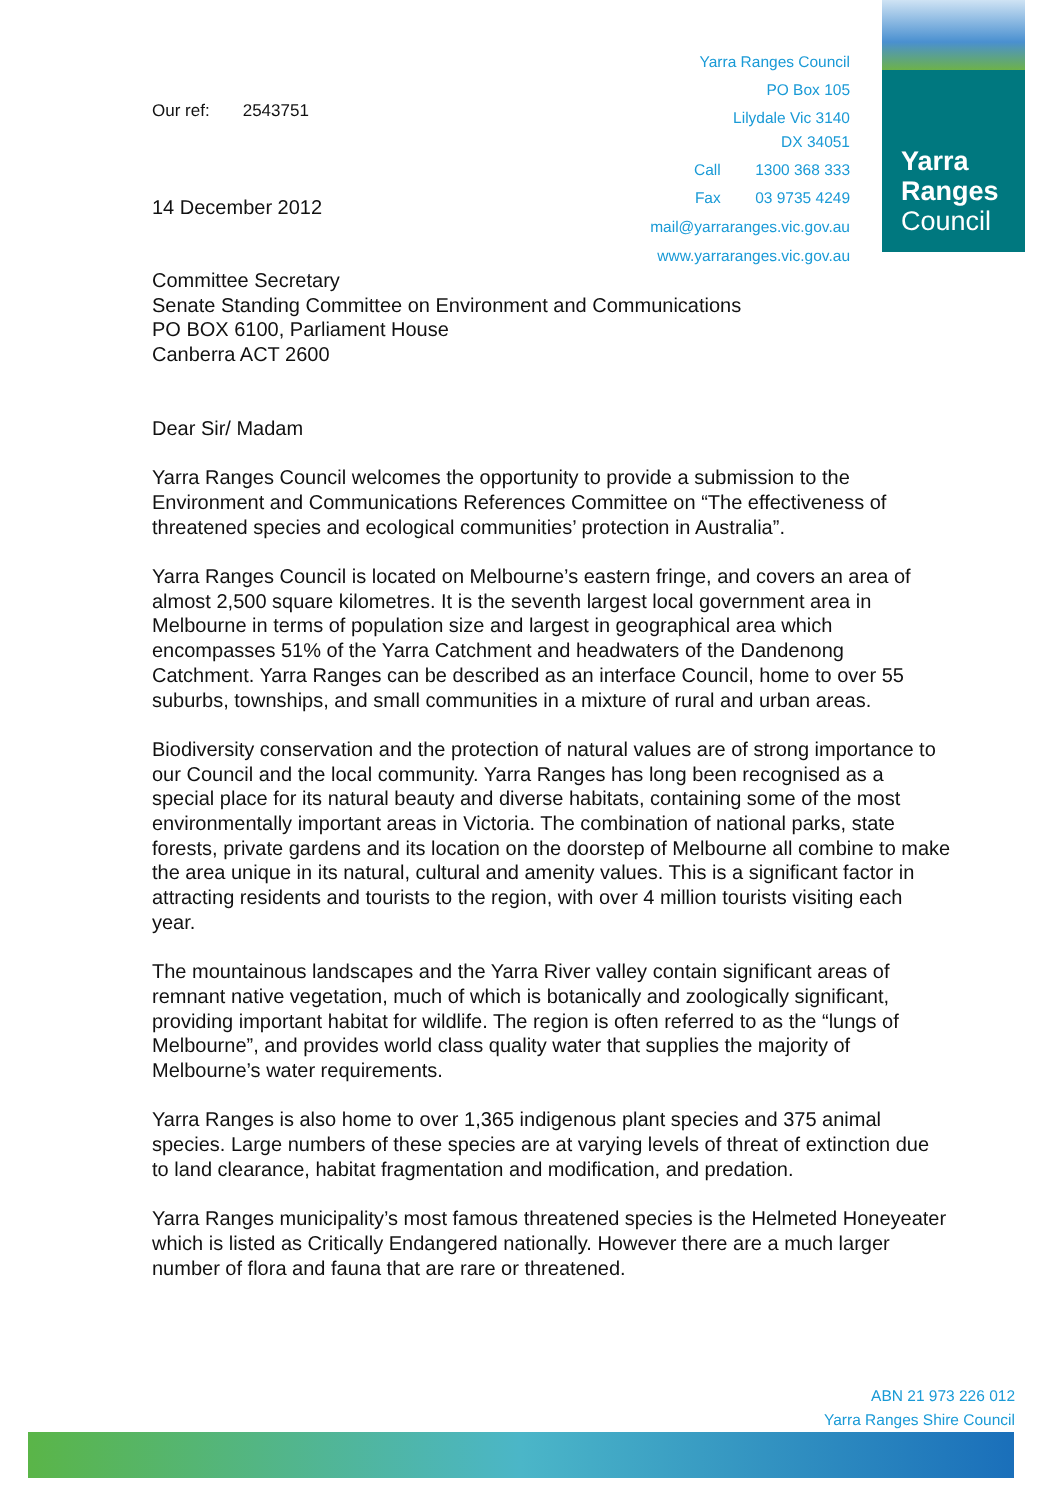Our ref: 2543751
14 December 2012
Yarra Ranges Council
PO Box 105
Lilydale Vic 3140
DX 34051
Call 1300 368 333
Fax 03 9735 4249
mail@yarraranges.vic.gov.au
www.yarraranges.vic.gov.au
Yarra
Ranges
Council
Committee Secretary
Senate Standing Committee on Environment and Communications
PO BOX 6100, Parliament House
Canberra ACT 2600
Dear Sir/ Madam
Yarra Ranges Council welcomes the opportunity to provide a submission to the Environment and Communications References Committee on “The effectiveness of threatened species and ecological communities’ protection in Australia”.
Yarra Ranges Council is located on Melbourne’s eastern fringe, and covers an area of almost 2,500 square kilometres. It is the seventh largest local government area in Melbourne in terms of population size and largest in geographical area which encompasses 51% of the Yarra Catchment and headwaters of the Dandenong Catchment. Yarra Ranges can be described as an interface Council, home to over 55 suburbs, townships, and small communities in a mixture of rural and urban areas.
Biodiversity conservation and the protection of natural values are of strong importance to our Council and the local community. Yarra Ranges has long been recognised as a special place for its natural beauty and diverse habitats, containing some of the most environmentally important areas in Victoria. The combination of national parks, state forests, private gardens and its location on the doorstep of Melbourne all combine to make the area unique in its natural, cultural and amenity values. This is a significant factor in attracting residents and tourists to the region, with over 4 million tourists visiting each year.
The mountainous landscapes and the Yarra River valley contain significant areas of remnant native vegetation, much of which is botanically and zoologically significant, providing important habitat for wildlife. The region is often referred to as the “lungs of Melbourne”, and provides world class quality water that supplies the majority of Melbourne’s water requirements.
Yarra Ranges is also home to over 1,365 indigenous plant species and 375 animal species. Large numbers of these species are at varying levels of threat of extinction due to land clearance, habitat fragmentation and modification, and predation.
Yarra Ranges municipality’s most famous threatened species is the Helmeted Honeyeater which is listed as Critically Endangered nationally. However there are a much larger number of flora and fauna that are rare or threatened.
ABN 21 973 226 012
Yarra Ranges Shire Council